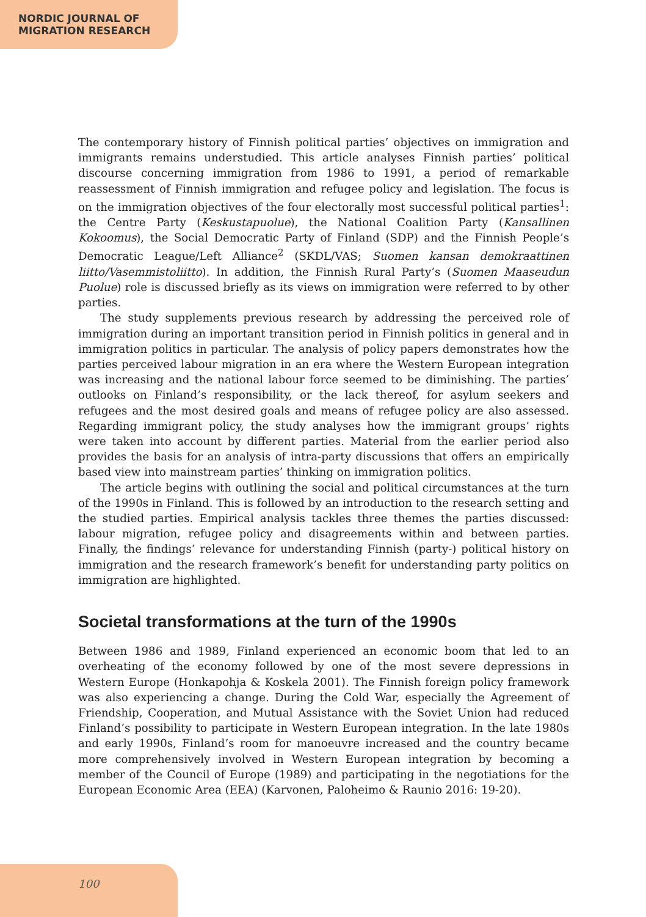NORDIC JOURNAL OF
MIGRATION RESEARCH
The contemporary history of Finnish political parties’ objectives on immigration and immigrants remains understudied. This article analyses Finnish parties’ political discourse concerning immigration from 1986 to 1991, a period of remarkable reassessment of Finnish immigration and refugee policy and legislation. The focus is on the immigration objectives of the four electorally most successful political parties<sup>1</sup>: the Centre Party (Keskustapuolue), the National Coalition Party (Kansallinen Kokoomus), the Social Democratic Party of Finland (SDP) and the Finnish People’s Democratic League/Left Alliance<sup>2</sup> (SKDL/VAS; Suomen kansan demokraattinen liitto/Vasemmistoliitto). In addition, the Finnish Rural Party’s (Suomen Maaseudun Puolue) role is discussed briefly as its views on immigration were referred to by other parties.
The study supplements previous research by addressing the perceived role of immigration during an important transition period in Finnish politics in general and in immigration politics in particular. The analysis of policy papers demonstrates how the parties perceived labour migration in an era where the Western European integration was increasing and the national labour force seemed to be diminishing. The parties’ outlooks on Finland’s responsibility, or the lack thereof, for asylum seekers and refugees and the most desired goals and means of refugee policy are also assessed. Regarding immigrant policy, the study analyses how the immigrant groups’ rights were taken into account by different parties. Material from the earlier period also provides the basis for an analysis of intra-party discussions that offers an empirically based view into mainstream parties’ thinking on immigration politics.
The article begins with outlining the social and political circumstances at the turn of the 1990s in Finland. This is followed by an introduction to the research setting and the studied parties. Empirical analysis tackles three themes the parties discussed: labour migration, refugee policy and disagreements within and between parties. Finally, the findings’ relevance for understanding Finnish (party-) political history on immigration and the research framework’s benefit for understanding party politics on immigration are highlighted.
Societal transformations at the turn of the 1990s
Between 1986 and 1989, Finland experienced an economic boom that led to an overheating of the economy followed by one of the most severe depressions in Western Europe (Honkapohja & Koskela 2001). The Finnish foreign policy framework was also experiencing a change. During the Cold War, especially the Agreement of Friendship, Cooperation, and Mutual Assistance with the Soviet Union had reduced Finland’s possibility to participate in Western European integration. In the late 1980s and early 1990s, Finland’s room for manoeuvre increased and the country became more comprehensively involved in Western European integration by becoming a member of the Council of Europe (1989) and participating in the negotiations for the European Economic Area (EEA) (Karvonen, Paloheimo & Raunio 2016: 19-20).
100